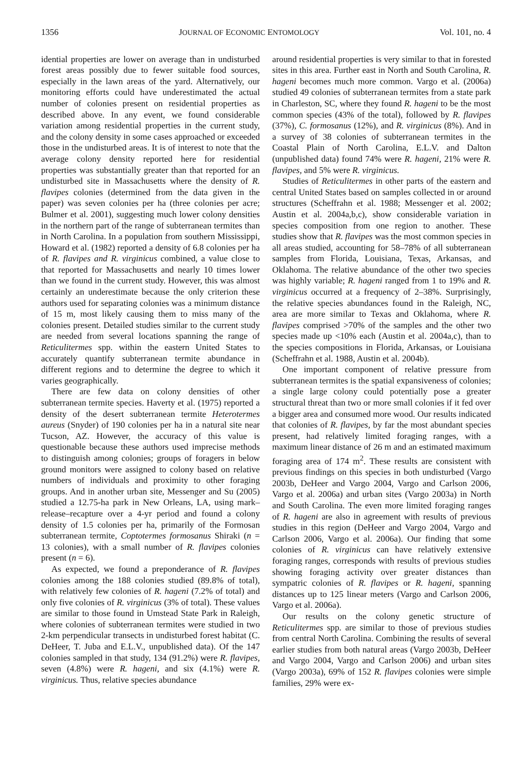1356 JOURNAL OF ECONOMIC ENTOMOLOGY Vol. 101, no. 4
idential properties are lower on average than in undisturbed forest areas possibly due to fewer suitable food sources, especially in the lawn areas of the yard. Alternatively, our monitoring efforts could have underestimated the actual number of colonies present on residential properties as described above. In any event, we found considerable variation among residential properties in the current study, and the colony density in some cases approached or exceeded those in the undisturbed areas. It is of interest to note that the average colony density reported here for residential properties was substantially greater than that reported for an undisturbed site in Massachusetts where the density of R. flavipes colonies (determined from the data given in the paper) was seven colonies per ha (three colonies per acre; Bulmer et al. 2001), suggesting much lower colony densities in the northern part of the range of subterranean termites than in North Carolina. In a population from southern Mississippi, Howard et al. (1982) reported a density of 6.8 colonies per ha of R. flavipes and R. virginicus combined, a value close to that reported for Massachusetts and nearly 10 times lower than we found in the current study. However, this was almost certainly an underestimate because the only criterion these authors used for separating colonies was a minimum distance of 15 m, most likely causing them to miss many of the colonies present. Detailed studies similar to the current study are needed from several locations spanning the range of Reticulitermes spp. within the eastern United States to accurately quantify subterranean termite abundance in different regions and to determine the degree to which it varies geographically.
There are few data on colony densities of other subterranean termite species. Haverty et al. (1975) reported a density of the desert subterranean termite Heterotermes aureus (Snyder) of 190 colonies per ha in a natural site near Tucson, AZ. However, the accuracy of this value is questionable because these authors used imprecise methods to distinguish among colonies; groups of foragers in below ground monitors were assigned to colony based on relative numbers of individuals and proximity to other foraging groups. And in another urban site, Messenger and Su (2005) studied a 12.75-ha park in New Orleans, LA, using mark–release–recapture over a 4-yr period and found a colony density of 1.5 colonies per ha, primarily of the Formosan subterranean termite, Coptotermes formosanus Shiraki (n = 13 colonies), with a small number of R. flavipes colonies present (n = 6).
As expected, we found a preponderance of R. flavipes colonies among the 188 colonies studied (89.8% of total), with relatively few colonies of R. hageni (7.2% of total) and only five colonies of R. virginicus (3% of total). These values are similar to those found in Umstead State Park in Raleigh, where colonies of subterranean termites were studied in two 2-km perpendicular transects in undisturbed forest habitat (C. DeHeer, T. Juba and E.L.V., unpublished data). Of the 147 colonies sampled in that study, 134 (91.2%) were R. flavipes, seven (4.8%) were R. hageni, and six (4.1%) were R. virginicus. Thus, relative species abundance
around residential properties is very similar to that in forested sites in this area. Further east in North and South Carolina, R. hageni becomes much more common. Vargo et al. (2006a) studied 49 colonies of subterranean termites from a state park in Charleston, SC, where they found R. hageni to be the most common species (43% of the total), followed by R. flavipes (37%), C. formosanus (12%), and R. virginicus (8%). And in a survey of 38 colonies of subterranean termites in the Coastal Plain of North Carolina, E.L.V. and Dalton (unpublished data) found 74% were R. hageni, 21% were R. flavipes, and 5% were R. virginicus.
Studies of Reticulitermes in other parts of the eastern and central United States based on samples collected in or around structures (Scheffrahn et al. 1988; Messenger et al. 2002; Austin et al. 2004a,b,c), show considerable variation in species composition from one region to another. These studies show that R. flavipes was the most common species in all areas studied, accounting for 58–78% of all subterranean samples from Florida, Louisiana, Texas, Arkansas, and Oklahoma. The relative abundance of the other two species was highly variable; R. hageni ranged from 1 to 19% and R. virginicus occurred at a frequency of 2–38%. Surprisingly, the relative species abundances found in the Raleigh, NC, area are more similar to Texas and Oklahoma, where R. flavipes comprised >70% of the samples and the other two species made up <10% each (Austin et al. 2004a,c), than to the species compositions in Florida, Arkansas, or Louisiana (Scheffrahn et al. 1988, Austin et al. 2004b).
One important component of relative pressure from subterranean termites is the spatial expansiveness of colonies; a single large colony could potentially pose a greater structural threat than two or more small colonies if it fed over a bigger area and consumed more wood. Our results indicated that colonies of R. flavipes, by far the most abundant species present, had relatively limited foraging ranges, with a maximum linear distance of 26 m and an estimated maximum foraging area of 174 m<sup>2</sup>. These results are consistent with previous findings on this species in both undisturbed (Vargo 2003b, DeHeer and Vargo 2004, Vargo and Carlson 2006, Vargo et al. 2006a) and urban sites (Vargo 2003a) in North and South Carolina. The even more limited foraging ranges of R. hageni are also in agreement with results of previous studies in this region (DeHeer and Vargo 2004, Vargo and Carlson 2006, Vargo et al. 2006a). Our finding that some colonies of R. virginicus can have relatively extensive foraging ranges, corresponds with results of previous studies showing foraging activity over greater distances than sympatric colonies of R. flavipes or R. hageni, spanning distances up to 125 linear meters (Vargo and Carlson 2006, Vargo et al. 2006a).
Our results on the colony genetic structure of Reticulitermes spp. are similar to those of previous studies from central North Carolina. Combining the results of several earlier studies from both natural areas (Vargo 2003b, DeHeer and Vargo 2004, Vargo and Carlson 2006) and urban sites (Vargo 2003a), 69% of 152 R. flavipes colonies were simple families, 29% were ex-